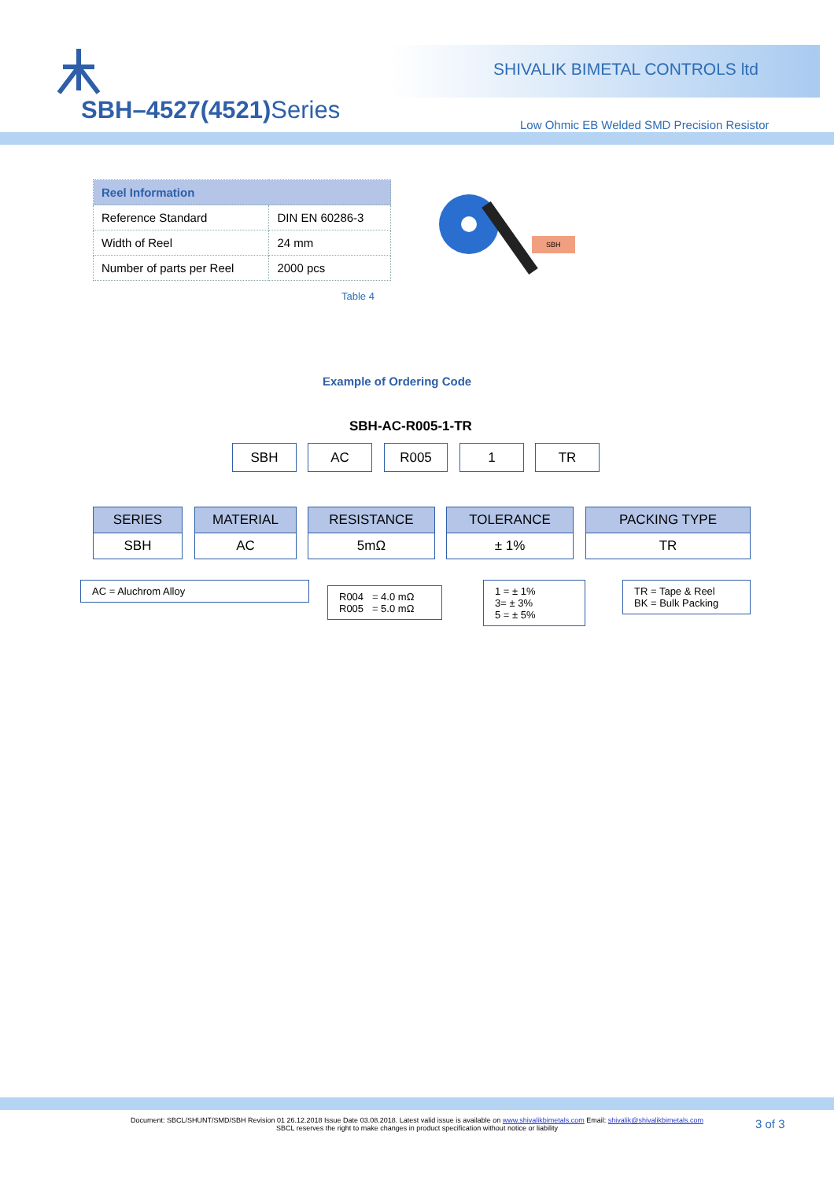SBH–4527(4521) Series
SHIVALIK BIMETAL CONTROLS ltd
Low Ohmic EB Welded SMD Precision Resistor
| Reel Information | |
| --- | --- |
| Reference Standard | DIN EN 60286-3 |
| Width of Reel | 24 mm |
| Number of parts per Reel | 2000 pcs |
Table 4
SBH
Example of Ordering Code
SBH-AC-R005-1-TR
SBH AC R005 1 TR
SERIES
SBH
MATERIAL
AC
RESISTANCE
5mΩ
TOLERANCE
± 1%
PACKING TYPE
TR
AC = Aluchrom Alloy
R004 = 4.0 mΩ
R005 = 5.0 mΩ
1 = ± 1%
3= ± 3%
5 = ± 5%
TR = Tape & Reel
BK = Bulk Packing
Document: SBCL/SHUNT/SMD/SBH Revision 01 26.12.2018 Issue Date 03.08.2018. Latest valid issue is available on www.shivalikbimetals.com Email: shivalik@shivalikbimetals.com
SBCL reserves the right to make changes in product specification without notice or liability
3 of 3